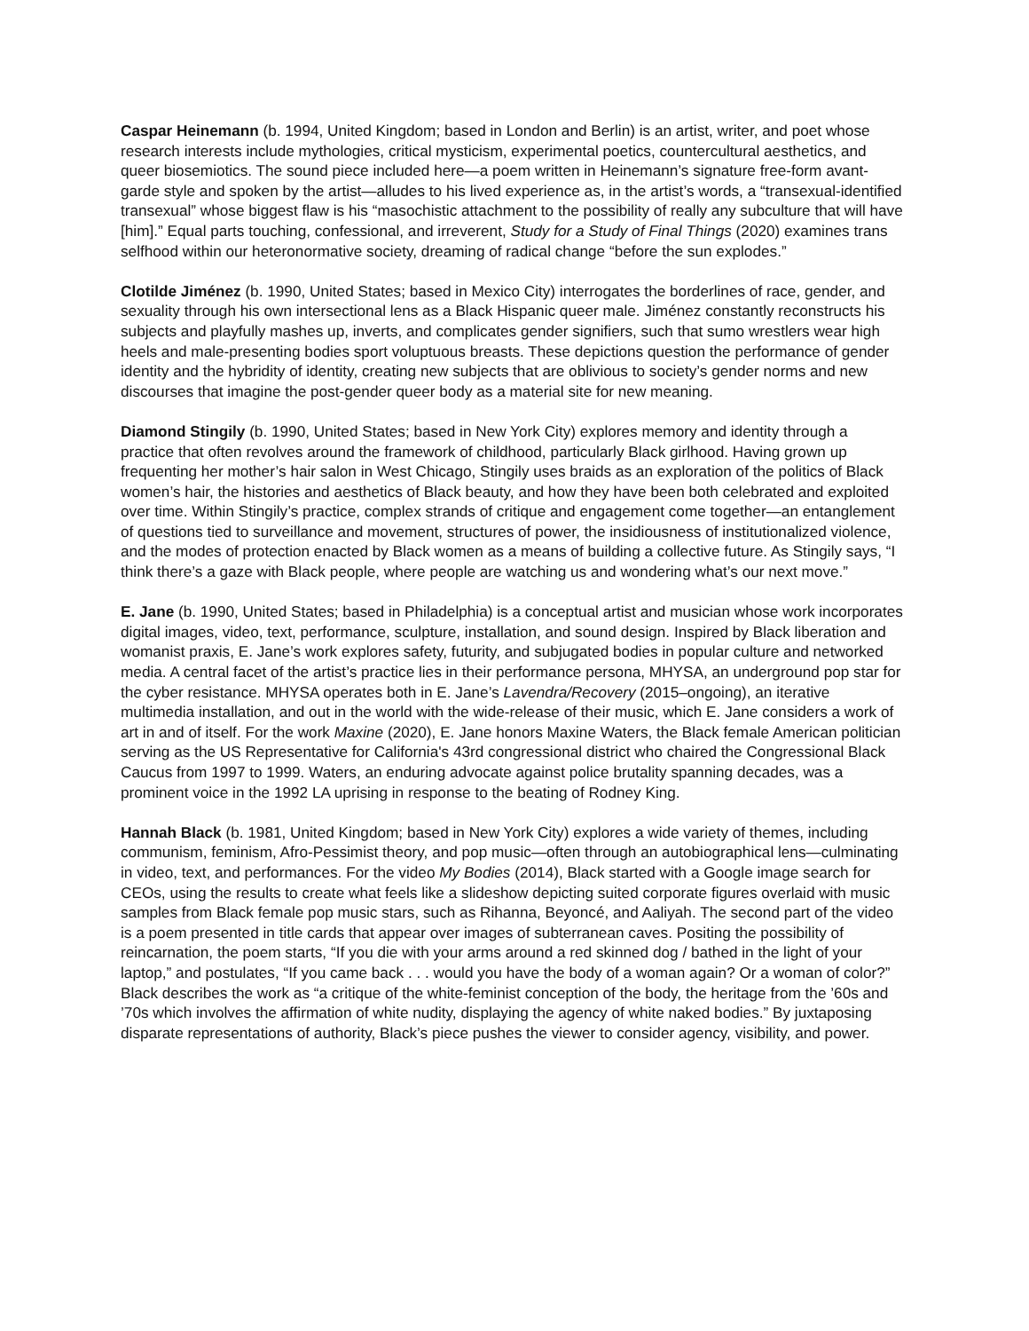Caspar Heinemann (b. 1994, United Kingdom; based in London and Berlin) is an artist, writer, and poet whose research interests include mythologies, critical mysticism, experimental poetics, countercultural aesthetics, and queer biosemiotics. The sound piece included here—a poem written in Heinemann’s signature free-form avant-garde style and spoken by the artist—alludes to his lived experience as, in the artist’s words, a “transexual-identified transexual” whose biggest flaw is his “masochistic attachment to the possibility of really any subculture that will have [him].” Equal parts touching, confessional, and irreverent, Study for a Study of Final Things (2020) examines trans selfhood within our heteronormative society, dreaming of radical change “before the sun explodes.”
Clotilde Jiménez (b. 1990, United States; based in Mexico City) interrogates the borderlines of race, gender, and sexuality through his own intersectional lens as a Black Hispanic queer male. Jiménez constantly reconstructs his subjects and playfully mashes up, inverts, and complicates gender signifiers, such that sumo wrestlers wear high heels and male-presenting bodies sport voluptuous breasts. These depictions question the performance of gender identity and the hybridity of identity, creating new subjects that are oblivious to society’s gender norms and new discourses that imagine the post-gender queer body as a material site for new meaning.
Diamond Stingily (b. 1990, United States; based in New York City) explores memory and identity through a practice that often revolves around the framework of childhood, particularly Black girlhood. Having grown up frequenting her mother’s hair salon in West Chicago, Stingily uses braids as an exploration of the politics of Black women’s hair, the histories and aesthetics of Black beauty, and how they have been both celebrated and exploited over time. Within Stingily’s practice, complex strands of critique and engagement come together—an entanglement of questions tied to surveillance and movement, structures of power, the insidiousness of institutionalized violence, and the modes of protection enacted by Black women as a means of building a collective future. As Stingily says, “I think there’s a gaze with Black people, where people are watching us and wondering what’s our next move.”
E. Jane (b. 1990, United States; based in Philadelphia) is a conceptual artist and musician whose work incorporates digital images, video, text, performance, sculpture, installation, and sound design. Inspired by Black liberation and womanist praxis, E. Jane’s work explores safety, futurity, and subjugated bodies in popular culture and networked media. A central facet of the artist’s practice lies in their performance persona, MHYSA, an underground pop star for the cyber resistance. MHYSA operates both in E. Jane’s Lavendra/Recovery (2015–ongoing), an iterative multimedia installation, and out in the world with the wide-release of their music, which E. Jane considers a work of art in and of itself. For the work Maxine (2020), E. Jane honors Maxine Waters, the Black female American politician serving as the US Representative for California's 43rd congressional district who chaired the Congressional Black Caucus from 1997 to 1999. Waters, an enduring advocate against police brutality spanning decades, was a prominent voice in the 1992 LA uprising in response to the beating of Rodney King.
Hannah Black (b. 1981, United Kingdom; based in New York City) explores a wide variety of themes, including communism, feminism, Afro-Pessimist theory, and pop music—often through an autobiographical lens—culminating in video, text, and performances. For the video My Bodies (2014), Black started with a Google image search for CEOs, using the results to create what feels like a slideshow depicting suited corporate figures overlaid with music samples from Black female pop music stars, such as Rihanna, Beyoncé, and Aaliyah. The second part of the video is a poem presented in title cards that appear over images of subterranean caves. Positing the possibility of reincarnation, the poem starts, “If you die with your arms around a red skinned dog / bathed in the light of your laptop,” and postulates, “If you came back . . . would you have the body of a woman again? Or a woman of color?” Black describes the work as “a critique of the white-feminist conception of the body, the heritage from the ’60s and ’70s which involves the affirmation of white nudity, displaying the agency of white naked bodies.” By juxtaposing disparate representations of authority, Black’s piece pushes the viewer to consider agency, visibility, and power.